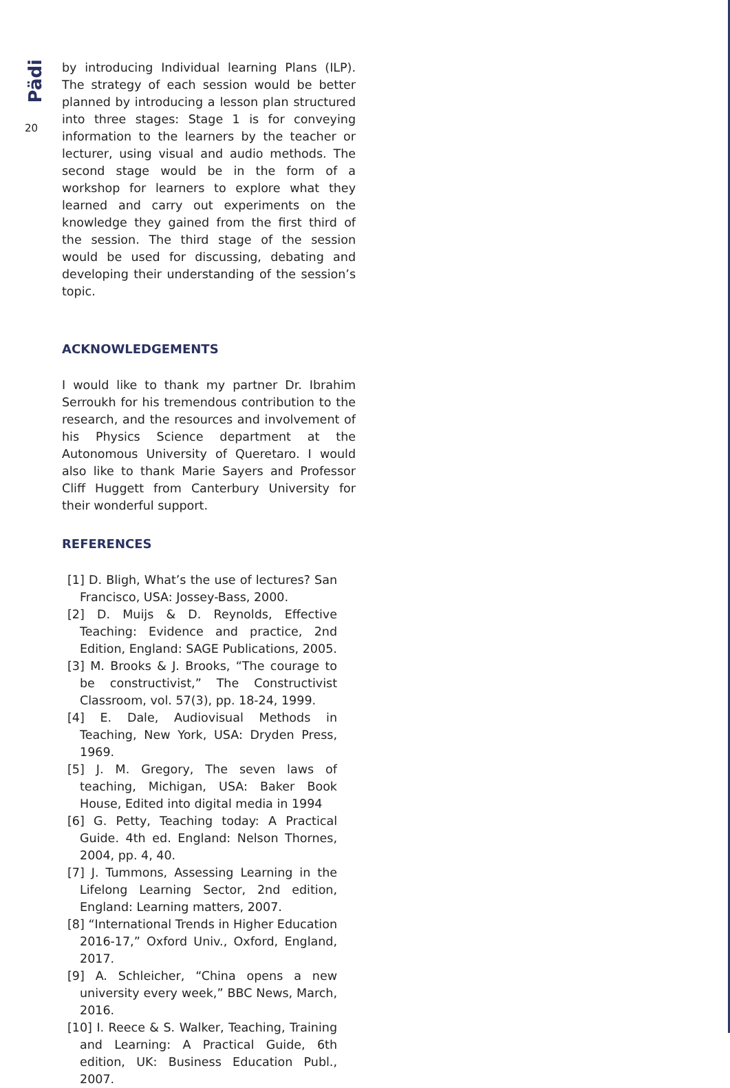Pädi
20
by introducing Individual learning Plans (ILP). The strategy of each session would be better planned by introducing a lesson plan structured into three stages: Stage 1 is for conveying information to the learners by the teacher or lecturer, using visual and audio methods. The second stage would be in the form of a workshop for learners to explore what they learned and carry out experiments on the knowledge they gained from the first third of the session. The third stage of the session would be used for discussing, debating and developing their understanding of the session’s topic.
ACKNOWLEDGEMENTS
I would like to thank my partner Dr. Ibrahim Serroukh for his tremendous contribution to the research, and the resources and involvement of his Physics Science department at the Autonomous University of Queretaro. I would also like to thank Marie Sayers and Professor Cliff Huggett from Canterbury University for their wonderful support.
REFERENCES
[1] D. Bligh, What’s the use of lectures? San Francisco, USA: Jossey-Bass, 2000.
[2] D. Muijs & D. Reynolds, Effective Teaching: Evidence and practice, 2nd Edition, England: SAGE Publications, 2005.
[3] M. Brooks & J. Brooks, “The courage to be constructivist,” The Constructivist Classroom, vol. 57(3), pp. 18-24, 1999.
[4] E. Dale, Audiovisual Methods in Teaching, New York, USA: Dryden Press, 1969.
[5] J. M. Gregory, The seven laws of teaching, Michigan, USA: Baker Book House, Edited into digital media in 1994
[6] G. Petty, Teaching today: A Practical Guide. 4th ed. England: Nelson Thornes, 2004, pp. 4, 40.
[7] J. Tummons, Assessing Learning in the Lifelong Learning Sector, 2nd edition, England: Learning matters, 2007.
[8] “International Trends in Higher Education 2016-17,” Oxford Univ., Oxford, England, 2017.
[9] A. Schleicher, “China opens a new university every week,” BBC News, March, 2016.
[10] I. Reece & S. Walker, Teaching, Training and Learning: A Practical Guide, 6th edition, UK: Business Education Publ., 2007.